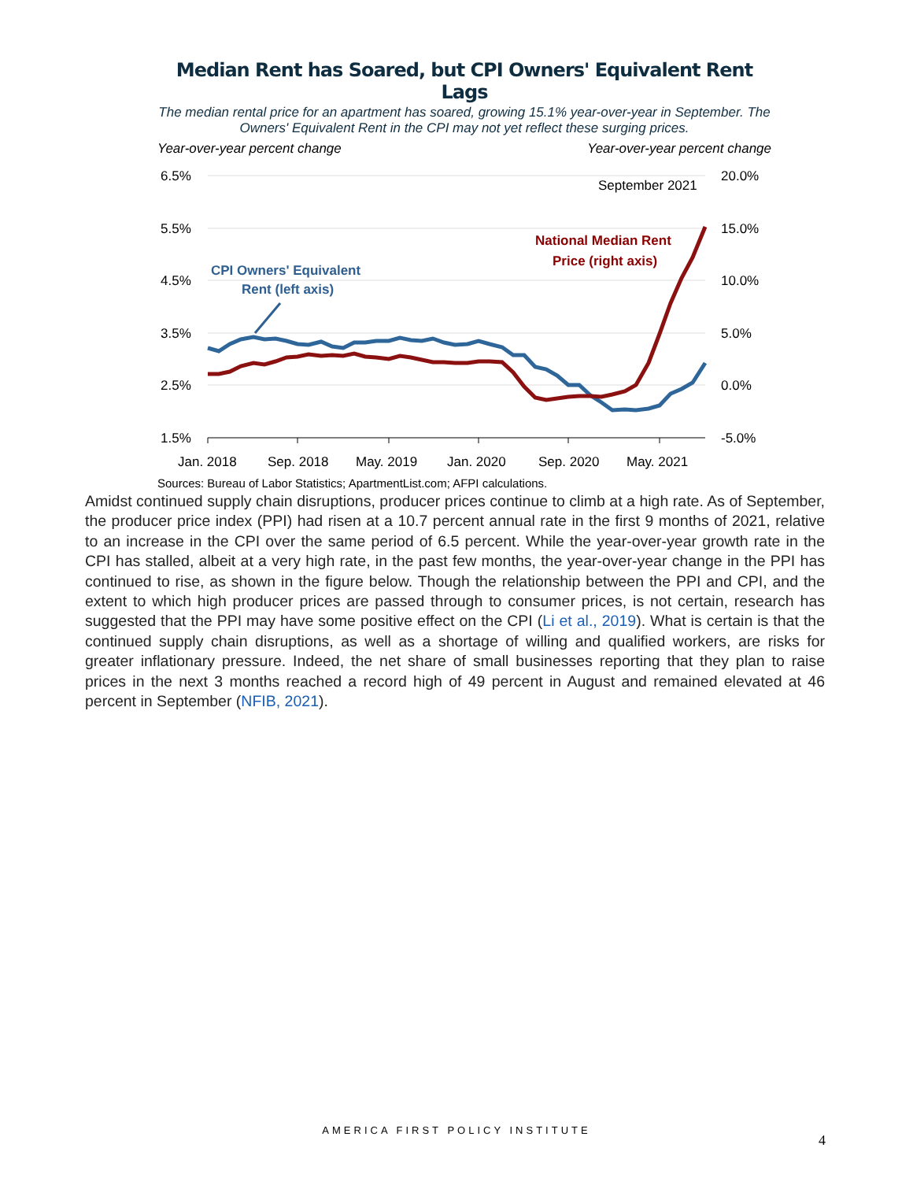Median Rent has Soared, but CPI Owners' Equivalent Rent Lags
The median rental price for an apartment has soared, growing 15.1% year-over-year in September. The Owners' Equivalent Rent in the CPI may not yet reflect these surging prices.
Year-over-year percent change Year-over-year percent change
6.5%
5.5%
4.5%
3.5%
2.5%
1.5%
20.0%
15.0%
10.0%
5.0%
0.0%
-5.0%
September 2021
National Median Rent
Price (right axis)
CPI Owners' Equivalent
Rent (left axis)
Jan. 2018
Sep. 2018
May. 2019
Jan. 2020
Sep. 2020
May. 2021
Sources: Bureau of Labor Statistics; ApartmentList.com; AFPI calculations.
Amidst continued supply chain disruptions, producer prices continue to climb at a high rate. As of September, the producer price index (PPI) had risen at a 10.7 percent annual rate in the first 9 months of 2021, relative to an increase in the CPI over the same period of 6.5 percent. While the year-over-year growth rate in the CPI has stalled, albeit at a very high rate, in the past few months, the year-over-year change in the PPI has continued to rise, as shown in the figure below. Though the relationship between the PPI and CPI, and the extent to which high producer prices are passed through to consumer prices, is not certain, research has suggested that the PPI may have some positive effect on the CPI (Li et al., 2019). What is certain is that the continued supply chain disruptions, as well as a shortage of willing and qualified workers, are risks for greater inflationary pressure. Indeed, the net share of small businesses reporting that they plan to raise prices in the next 3 months reached a record high of 49 percent in August and remained elevated at 46 percent in September (NFIB, 2021).
AMERICA FIRST POLICY INSTITUTE
4